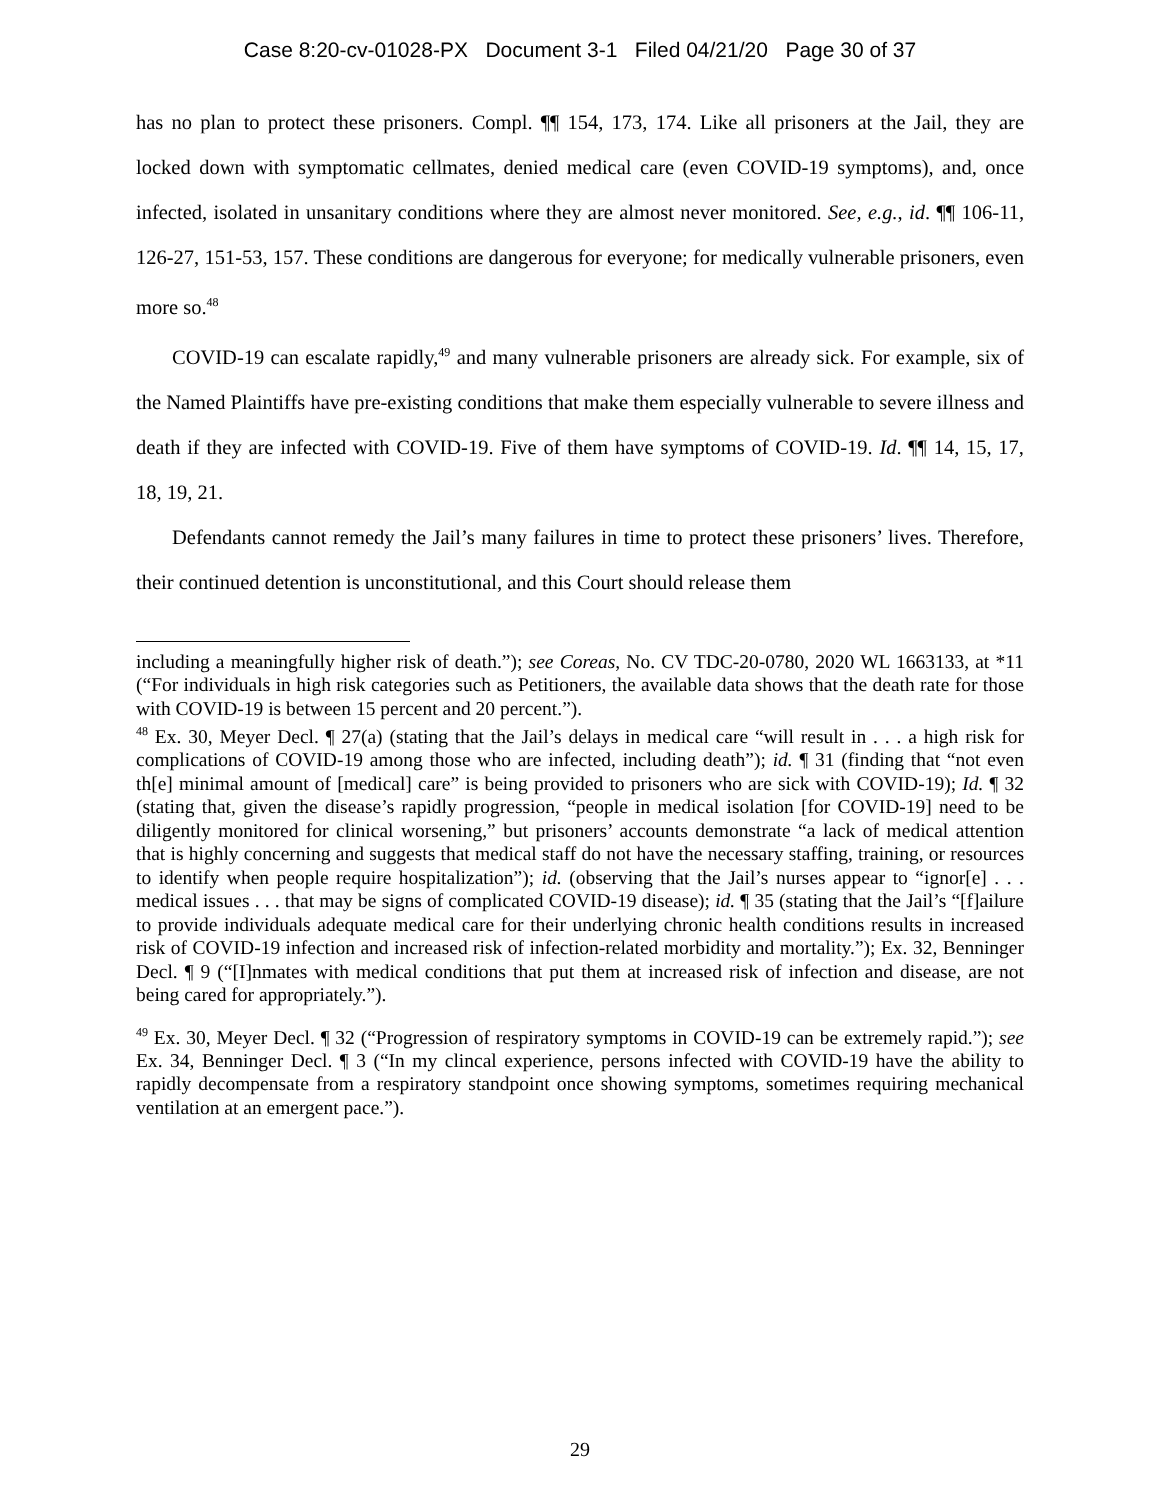Case 8:20-cv-01028-PX Document 3-1 Filed 04/21/20 Page 30 of 37
has no plan to protect these prisoners. Compl. ¶¶ 154, 173, 174. Like all prisoners at the Jail, they are locked down with symptomatic cellmates, denied medical care (even COVID-19 symptoms), and, once infected, isolated in unsanitary conditions where they are almost never monitored. See, e.g., id. ¶¶ 106-11, 126-27, 151-53, 157. These conditions are dangerous for everyone; for medically vulnerable prisoners, even more so.<sup>48</sup>
COVID-19 can escalate rapidly,<sup>49</sup> and many vulnerable prisoners are already sick. For example, six of the Named Plaintiffs have pre-existing conditions that make them especially vulnerable to severe illness and death if they are infected with COVID-19. Five of them have symptoms of COVID-19. Id. ¶¶ 14, 15, 17, 18, 19, 21.
Defendants cannot remedy the Jail’s many failures in time to protect these prisoners’ lives. Therefore, their continued detention is unconstitutional, and this Court should release them
including a meaningfully higher risk of death.”); see Coreas, No. CV TDC-20-0780, 2020 WL 1663133, at *11 (“For individuals in high risk categories such as Petitioners, the available data shows that the death rate for those with COVID-19 is between 15 percent and 20 percent.”).
<sup>48</sup> Ex. 30, Meyer Decl. ¶ 27(a) (stating that the Jail’s delays in medical care “will result in . . . a high risk for complications of COVID-19 among those who are infected, including death”); id. ¶ 31 (finding that “not even th[e] minimal amount of [medical] care” is being provided to prisoners who are sick with COVID-19); Id. ¶ 32 (stating that, given the disease’s rapidly progression, “people in medical isolation [for COVID-19] need to be diligently monitored for clinical worsening,” but prisoners’ accounts demonstrate “a lack of medical attention that is highly concerning and suggests that medical staff do not have the necessary staffing, training, or resources to identify when people require hospitalization”); id. (observing that the Jail’s nurses appear to “ignor[e] . . . medical issues . . . that may be signs of complicated COVID-19 disease); id. ¶ 35 (stating that the Jail’s “[f]ailure to provide individuals adequate medical care for their underlying chronic health conditions results in increased risk of COVID-19 infection and increased risk of infection-related morbidity and mortality.”); Ex. 32, Benninger Decl. ¶ 9 (“[I]nmates with medical conditions that put them at increased risk of infection and disease, are not being cared for appropriately.”).
<sup>49</sup> Ex. 30, Meyer Decl. ¶ 32 (“Progression of respiratory symptoms in COVID-19 can be extremely rapid.”); see Ex. 34, Benninger Decl. ¶ 3 (“In my clincal experience, persons infected with COVID-19 have the ability to rapidly decompensate from a respiratory standpoint once showing symptoms, sometimes requiring mechanical ventilation at an emergent pace.”).
29